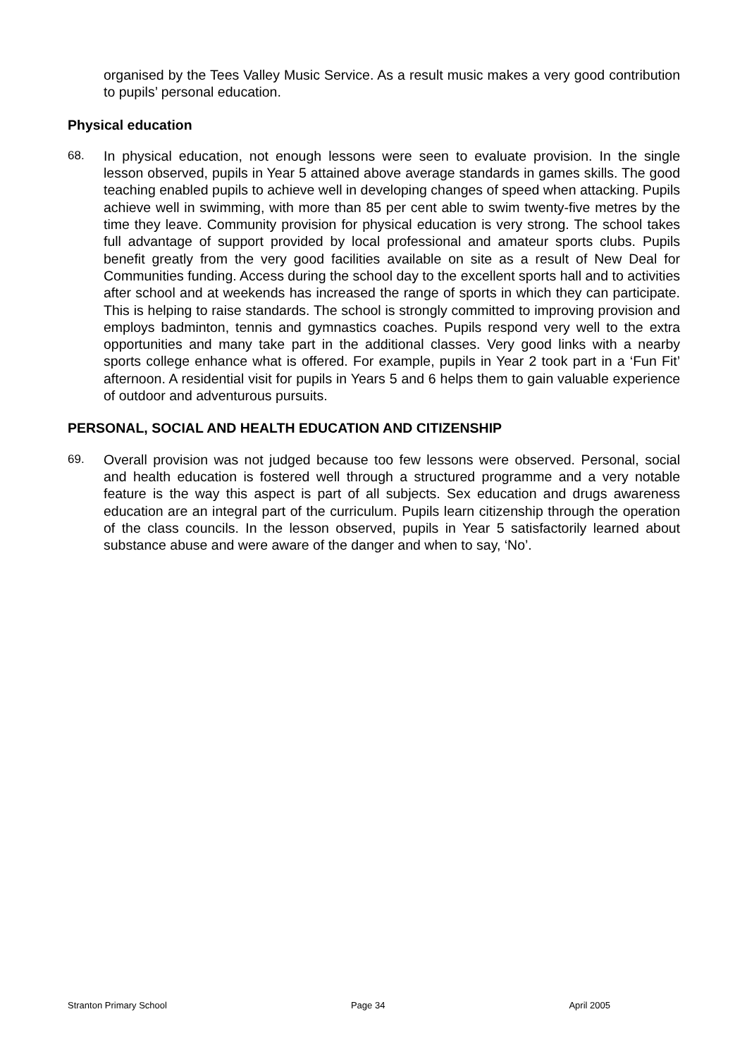organised by the Tees Valley Music Service. As a result music makes a very good contribution to pupils’ personal education.
Physical education
68. In physical education, not enough lessons were seen to evaluate provision. In the single lesson observed, pupils in Year 5 attained above average standards in games skills. The good teaching enabled pupils to achieve well in developing changes of speed when attacking. Pupils achieve well in swimming, with more than 85 per cent able to swim twenty-five metres by the time they leave. Community provision for physical education is very strong. The school takes full advantage of support provided by local professional and amateur sports clubs. Pupils benefit greatly from the very good facilities available on site as a result of New Deal for Communities funding. Access during the school day to the excellent sports hall and to activities after school and at weekends has increased the range of sports in which they can participate. This is helping to raise standards. The school is strongly committed to improving provision and employs badminton, tennis and gymnastics coaches. Pupils respond very well to the extra opportunities and many take part in the additional classes. Very good links with a nearby sports college enhance what is offered. For example, pupils in Year 2 took part in a ‘Fun Fit’ afternoon. A residential visit for pupils in Years 5 and 6 helps them to gain valuable experience of outdoor and adventurous pursuits.
PERSONAL, SOCIAL AND HEALTH EDUCATION AND CITIZENSHIP
69. Overall provision was not judged because too few lessons were observed. Personal, social and health education is fostered well through a structured programme and a very notable feature is the way this aspect is part of all subjects. Sex education and drugs awareness education are an integral part of the curriculum. Pupils learn citizenship through the operation of the class councils. In the lesson observed, pupils in Year 5 satisfactorily learned about substance abuse and were aware of the danger and when to say, ‘No’.
Stranton Primary School Page 34 April 2005